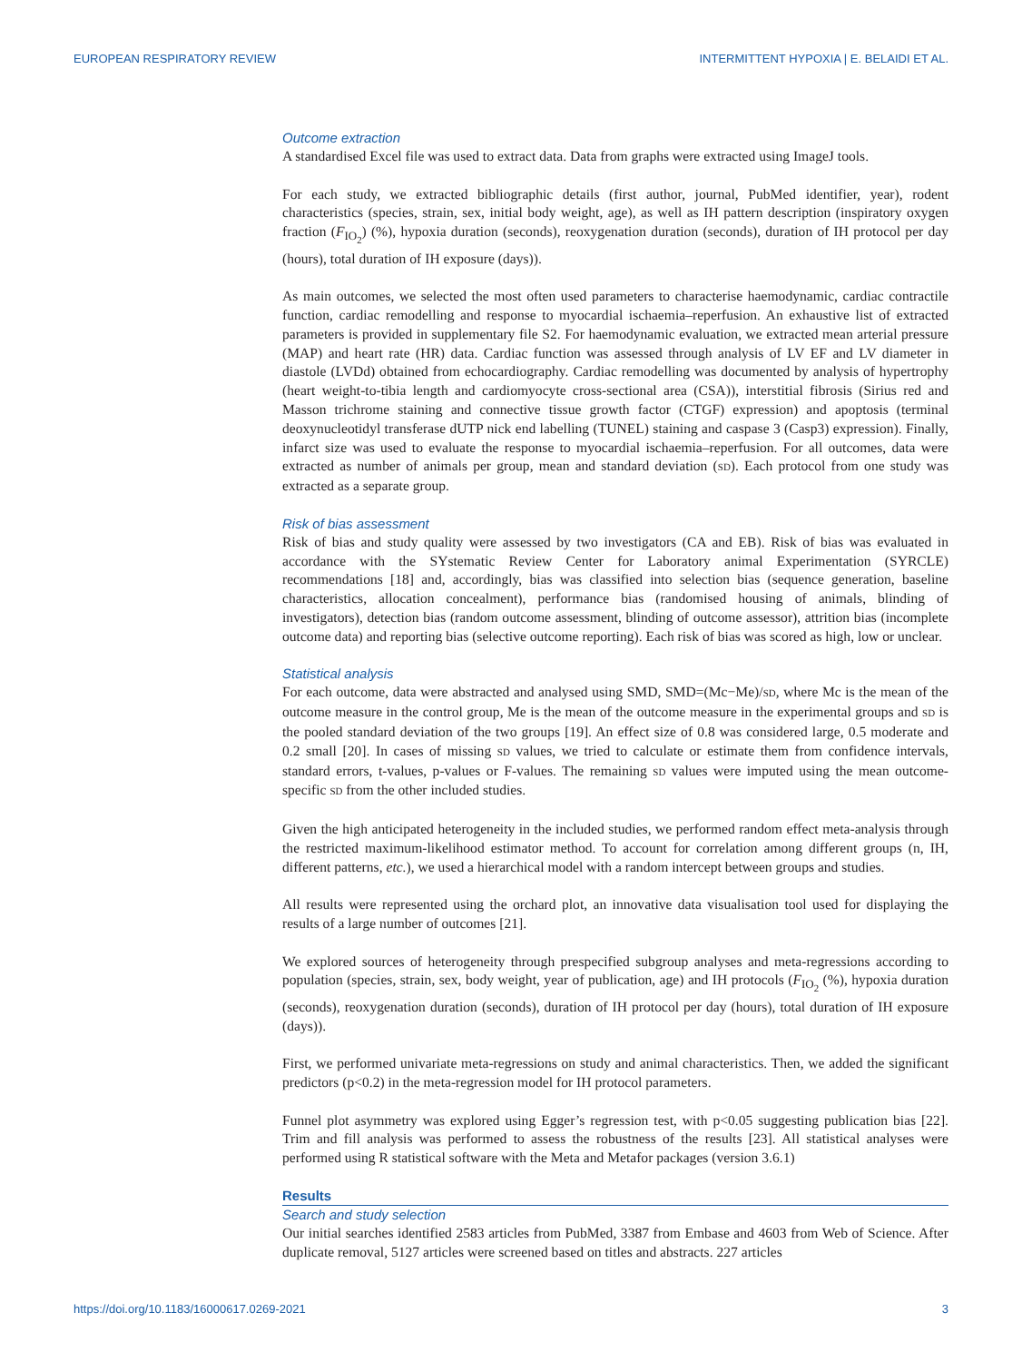EUROPEAN RESPIRATORY REVIEW INTERMITTENT HYPOXIA | E. BELAIDI ET AL.
Outcome extraction
A standardised Excel file was used to extract data. Data from graphs were extracted using ImageJ tools.
For each study, we extracted bibliographic details (first author, journal, PubMed identifier, year), rodent characteristics (species, strain, sex, initial body weight, age), as well as IH pattern description (inspiratory oxygen fraction (F<sub>IO<sub>2</sub></sub>) (%), hypoxia duration (seconds), reoxygenation duration (seconds), duration of IH protocol per day (hours), total duration of IH exposure (days)).
As main outcomes, we selected the most often used parameters to characterise haemodynamic, cardiac contractile function, cardiac remodelling and response to myocardial ischaemia–reperfusion. An exhaustive list of extracted parameters is provided in supplementary file S2. For haemodynamic evaluation, we extracted mean arterial pressure (MAP) and heart rate (HR) data. Cardiac function was assessed through analysis of LV EF and LV diameter in diastole (LVDd) obtained from echocardiography. Cardiac remodelling was documented by analysis of hypertrophy (heart weight-to-tibia length and cardiomyocyte cross-sectional area (CSA)), interstitial fibrosis (Sirius red and Masson trichrome staining and connective tissue growth factor (CTGF) expression) and apoptosis (terminal deoxynucleotidyl transferase dUTP nick end labelling (TUNEL) staining and caspase 3 (Casp3) expression). Finally, infarct size was used to evaluate the response to myocardial ischaemia–reperfusion. For all outcomes, data were extracted as number of animals per group, mean and standard deviation (SD). Each protocol from one study was extracted as a separate group.
Risk of bias assessment
Risk of bias and study quality were assessed by two investigators (CA and EB). Risk of bias was evaluated in accordance with the SYstematic Review Center for Laboratory animal Experimentation (SYRCLE) recommendations [18] and, accordingly, bias was classified into selection bias (sequence generation, baseline characteristics, allocation concealment), performance bias (randomised housing of animals, blinding of investigators), detection bias (random outcome assessment, blinding of outcome assessor), attrition bias (incomplete outcome data) and reporting bias (selective outcome reporting). Each risk of bias was scored as high, low or unclear.
Statistical analysis
For each outcome, data were abstracted and analysed using SMD, SMD=(Mc−Me)/SD, where Mc is the mean of the outcome measure in the control group, Me is the mean of the outcome measure in the experimental groups and SD is the pooled standard deviation of the two groups [19]. An effect size of 0.8 was considered large, 0.5 moderate and 0.2 small [20]. In cases of missing SD values, we tried to calculate or estimate them from confidence intervals, standard errors, t-values, p-values or F-values. The remaining SD values were imputed using the mean outcome-specific SD from the other included studies.
Given the high anticipated heterogeneity in the included studies, we performed random effect meta-analysis through the restricted maximum-likelihood estimator method. To account for correlation among different groups (n, IH, different patterns, etc.), we used a hierarchical model with a random intercept between groups and studies.
All results were represented using the orchard plot, an innovative data visualisation tool used for displaying the results of a large number of outcomes [21].
We explored sources of heterogeneity through prespecified subgroup analyses and meta-regressions according to population (species, strain, sex, body weight, year of publication, age) and IH protocols (F<sub>IO<sub>2</sub></sub> (%), hypoxia duration (seconds), reoxygenation duration (seconds), duration of IH protocol per day (hours), total duration of IH exposure (days)).
First, we performed univariate meta-regressions on study and animal characteristics. Then, we added the significant predictors (p<0.2) in the meta-regression model for IH protocol parameters.
Funnel plot asymmetry was explored using Egger’s regression test, with p<0.05 suggesting publication bias [22]. Trim and fill analysis was performed to assess the robustness of the results [23]. All statistical analyses were performed using R statistical software with the Meta and Metafor packages (version 3.6.1)
Results
Search and study selection
Our initial searches identified 2583 articles from PubMed, 3387 from Embase and 4603 from Web of Science. After duplicate removal, 5127 articles were screened based on titles and abstracts. 227 articles
https://doi.org/10.1183/16000617.0269-2021 3